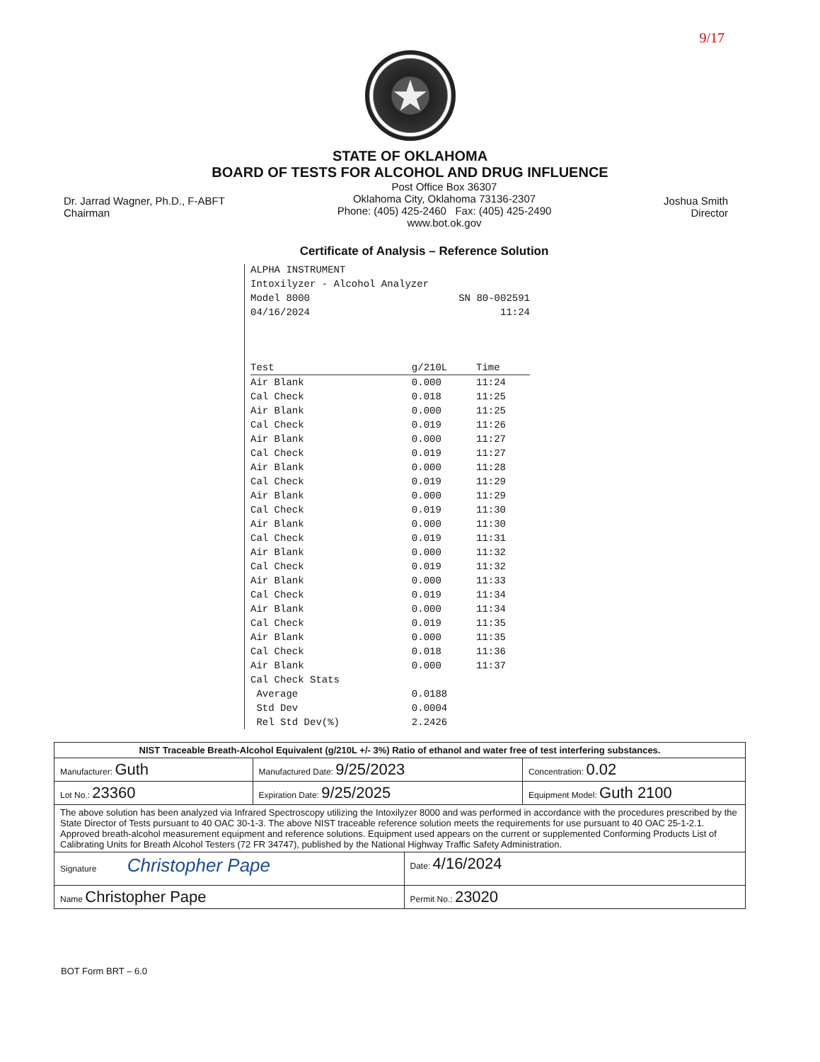9/17
★
STATE OF OKLAHOMA
BOARD OF TESTS FOR ALCOHOL AND DRUG INFLUENCE
Dr. Jarrad Wagner, Ph.D., F-ABFT
Chairman
Post Office Box 36307
Oklahoma City, Oklahoma 73136-2307
Phone: (405) 425-2460 Fax: (405) 425-2490
www.bot.ok.gov
Joshua Smith
Director
Certificate of Analysis – Reference Solution
ALPHA INSTRUMENT
Intoxilyzer - Alcohol Analyzer
Model 8000 SN 80-002591
04/16/2024 11:24
| Test | g/210L | Time |
| --- | --- | --- |
| Air Blank | 0.000 | 11:24 |
| Cal Check | 0.018 | 11:25 |
| Air Blank | 0.000 | 11:25 |
| Cal Check | 0.019 | 11:26 |
| Air Blank | 0.000 | 11:27 |
| Cal Check | 0.019 | 11:27 |
| Air Blank | 0.000 | 11:28 |
| Cal Check | 0.019 | 11:29 |
| Air Blank | 0.000 | 11:29 |
| Cal Check | 0.019 | 11:30 |
| Air Blank | 0.000 | 11:30 |
| Cal Check | 0.019 | 11:31 |
| Air Blank | 0.000 | 11:32 |
| Cal Check | 0.019 | 11:32 |
| Air Blank | 0.000 | 11:33 |
| Cal Check | 0.019 | 11:34 |
| Air Blank | 0.000 | 11:34 |
| Cal Check | 0.019 | 11:35 |
| Air Blank | 0.000 | 11:35 |
| Cal Check | 0.018 | 11:36 |
| Air Blank | 0.000 | 11:37 |
| Cal Check Stats | | |
| Average | 0.0188 | |
| Std Dev | 0.0004 | |
| Rel Std Dev(%) | 2.2426 | |
| NIST Traceable Breath-Alcohol Equivalent (g/210L +/- 3%) Ratio of ethanol and water free of test interfering substances. | | | |
| Manufacturer: Guth | Manufactured Date: 9/25/2023 | | Concentration: 0.02 |
| Lot No.: 23360 | Expiration Date: 9/25/2025 | | Equipment Model: Guth 2100 |
| The above solution has been analyzed via Infrared Spectroscopy utilizing the Intoxilyzer 8000 and was performed in accordance with the procedures prescribed by the State Director of Tests pursuant to 40 OAC 30-1-3. The above NIST traceable reference solution meets the requirements for use pursuant to 40 OAC 25-1-2.1. Approved breath-alcohol measurement equipment and reference solutions. Equipment used appears on the current or supplemented Conforming Products List of Calibrating Units for Breath Alcohol Testers (72 FR 34747), published by the National Highway Traffic Safety Administration. | | | |
| Signature Christopher Pape | | Date: 4/16/2024 | |
| Name Christopher Pape | | Permit No.: 23020 | |
BOT Form BRT – 6.0